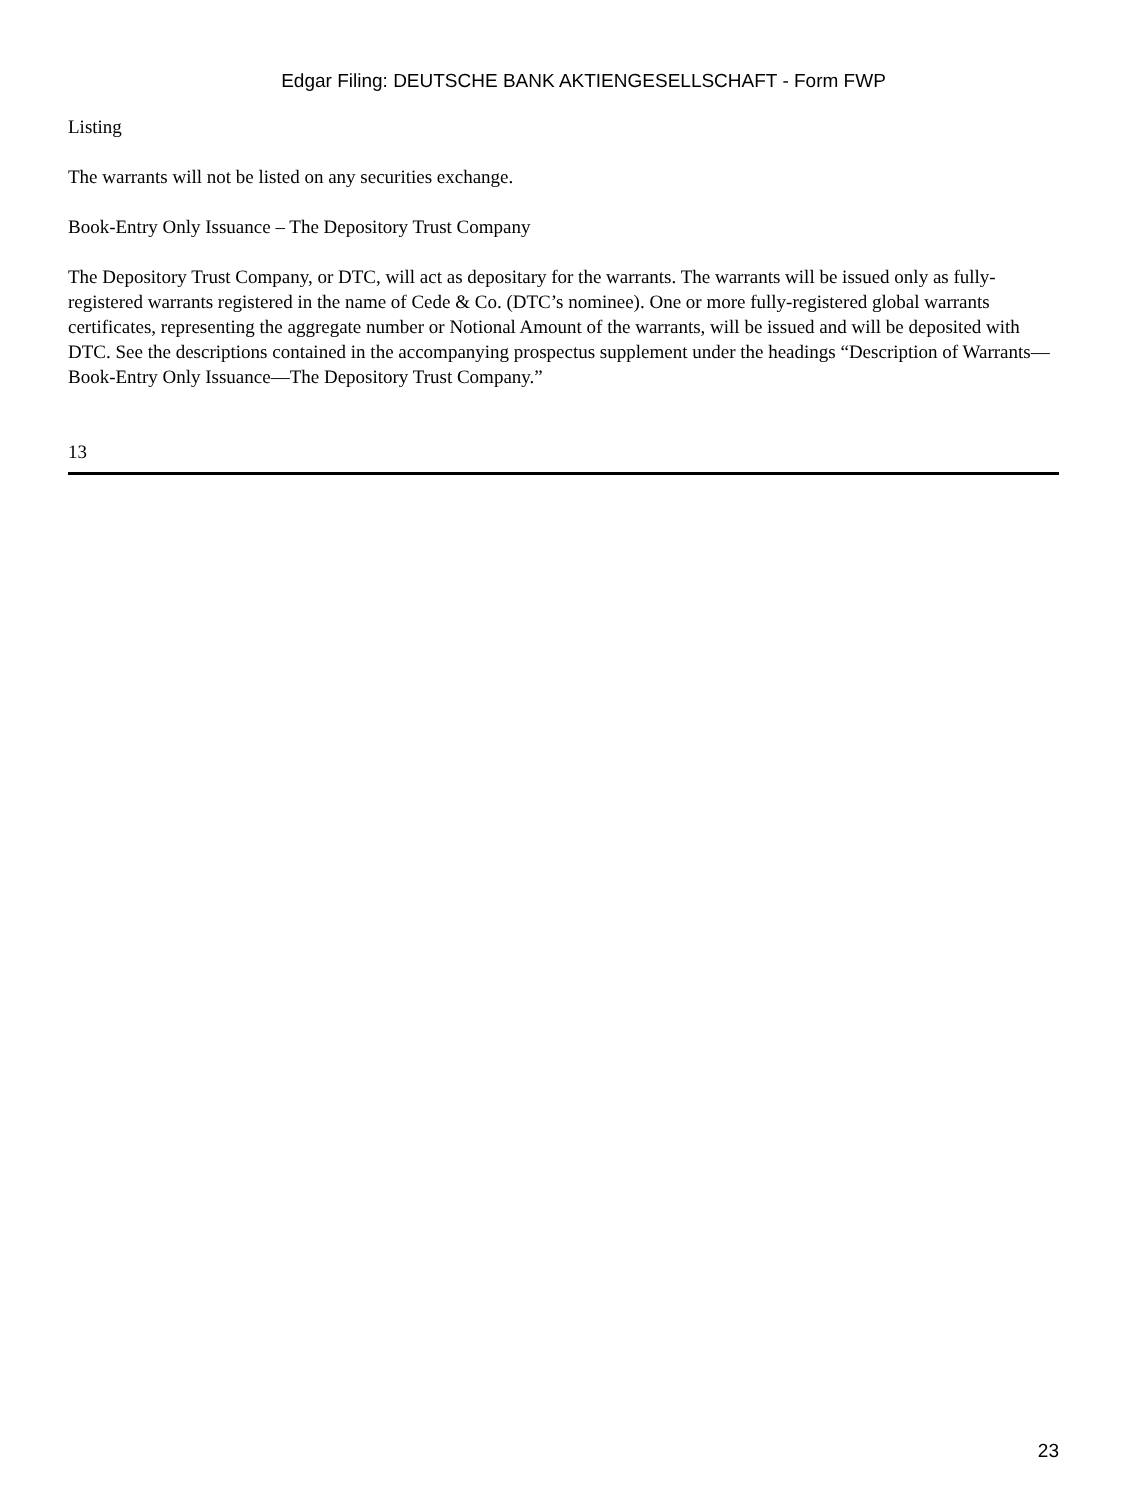Edgar Filing: DEUTSCHE BANK AKTIENGESELLSCHAFT - Form FWP
Listing
The warrants will not be listed on any securities exchange.
Book-Entry Only Issuance – The Depository Trust Company
The Depository Trust Company, or DTC, will act as depositary for the warrants. The warrants will be issued only as fully-registered warrants registered in the name of Cede & Co. (DTC’s nominee). One or more fully-registered global warrants certificates, representing the aggregate number or Notional Amount of the warrants, will be issued and will be deposited with DTC. See the descriptions contained in the accompanying prospectus supplement under the headings “Description of Warrants—Book-Entry Only Issuance—The Depository Trust Company.”
13
23